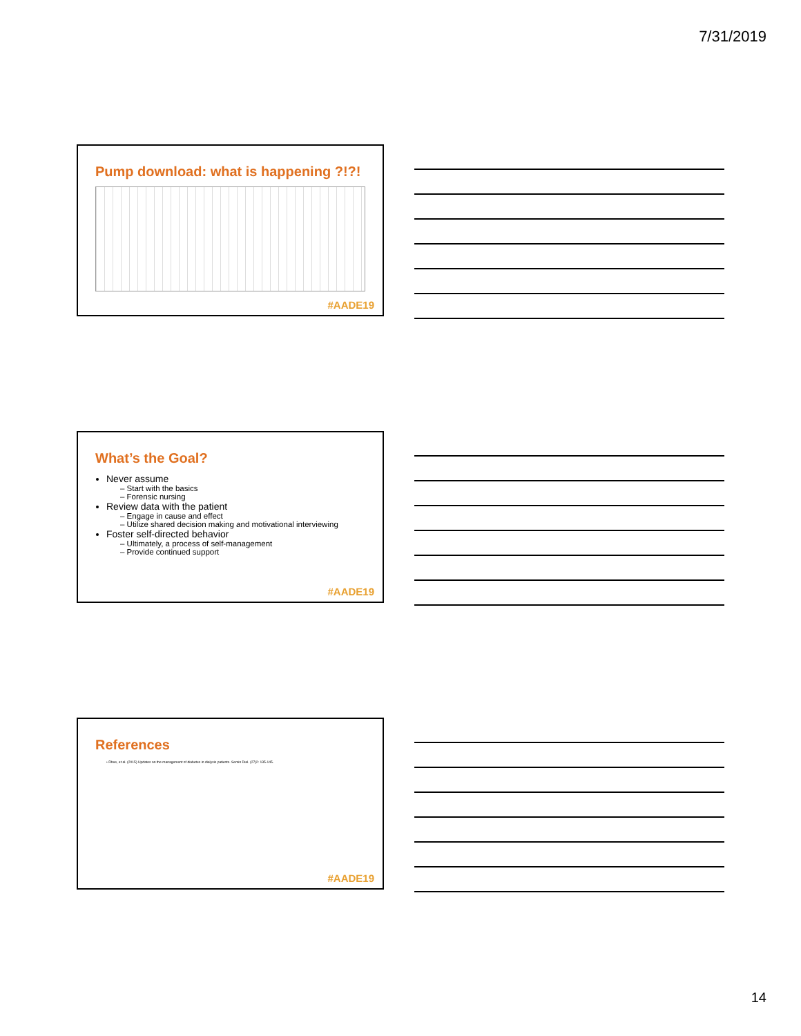7/31/2019
Pump download: what is happening ?!?!
#AADE19
What’s the Goal?
Never assume
– Start with the basics
– Forensic nursing
Review data with the patient
– Engage in cause and effect
– Utilize shared decision making and motivational interviewing
Foster self-directed behavior
– Ultimately, a process of self-management
– Provide continued support
#AADE19
References
• Rhee, et al. (2015) Updates on the management of diabetes in dialysis patients. Semin Dial. (27)2: 135-145.
#AADE19
14